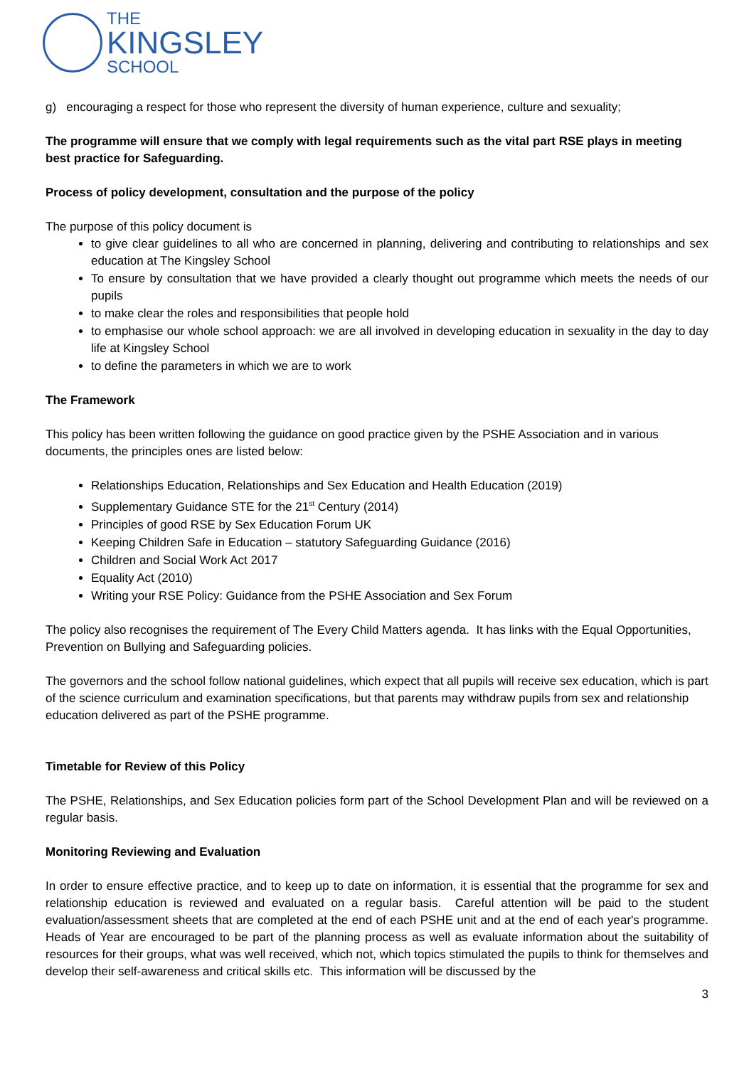THE
KINGSLEY
SCHOOL
g) encouraging a respect for those who represent the diversity of human experience, culture and sexuality;
The programme will ensure that we comply with legal requirements such as the vital part RSE plays in meeting best practice for Safeguarding.
Process of policy development, consultation and the purpose of the policy
The purpose of this policy document is
to give clear guidelines to all who are concerned in planning, delivering and contributing to relationships and sex education at The Kingsley School
To ensure by consultation that we have provided a clearly thought out programme which meets the needs of our pupils
to make clear the roles and responsibilities that people hold
to emphasise our whole school approach: we are all involved in developing education in sexuality in the day to day life at Kingsley School
to define the parameters in which we are to work
The Framework
This policy has been written following the guidance on good practice given by the PSHE Association and in various documents, the principles ones are listed below:
Relationships Education, Relationships and Sex Education and Health Education (2019)
Supplementary Guidance STE for the 21<sup>st</sup> Century (2014)
Principles of good RSE by Sex Education Forum UK
Keeping Children Safe in Education – statutory Safeguarding Guidance (2016)
Children and Social Work Act 2017
Equality Act (2010)
Writing your RSE Policy: Guidance from the PSHE Association and Sex Forum
The policy also recognises the requirement of The Every Child Matters agenda. It has links with the Equal Opportunities, Prevention on Bullying and Safeguarding policies.
The governors and the school follow national guidelines, which expect that all pupils will receive sex education, which is part of the science curriculum and examination specifications, but that parents may withdraw pupils from sex and relationship education delivered as part of the PSHE programme.
Timetable for Review of this Policy
The PSHE, Relationships, and Sex Education policies form part of the School Development Plan and will be reviewed on a regular basis.
Monitoring Reviewing and Evaluation
In order to ensure effective practice, and to keep up to date on information, it is essential that the programme for sex and relationship education is reviewed and evaluated on a regular basis. Careful attention will be paid to the student evaluation/assessment sheets that are completed at the end of each PSHE unit and at the end of each year's programme. Heads of Year are encouraged to be part of the planning process as well as evaluate information about the suitability of resources for their groups, what was well received, which not, which topics stimulated the pupils to think for themselves and develop their self-awareness and critical skills etc. This information will be discussed by the
3